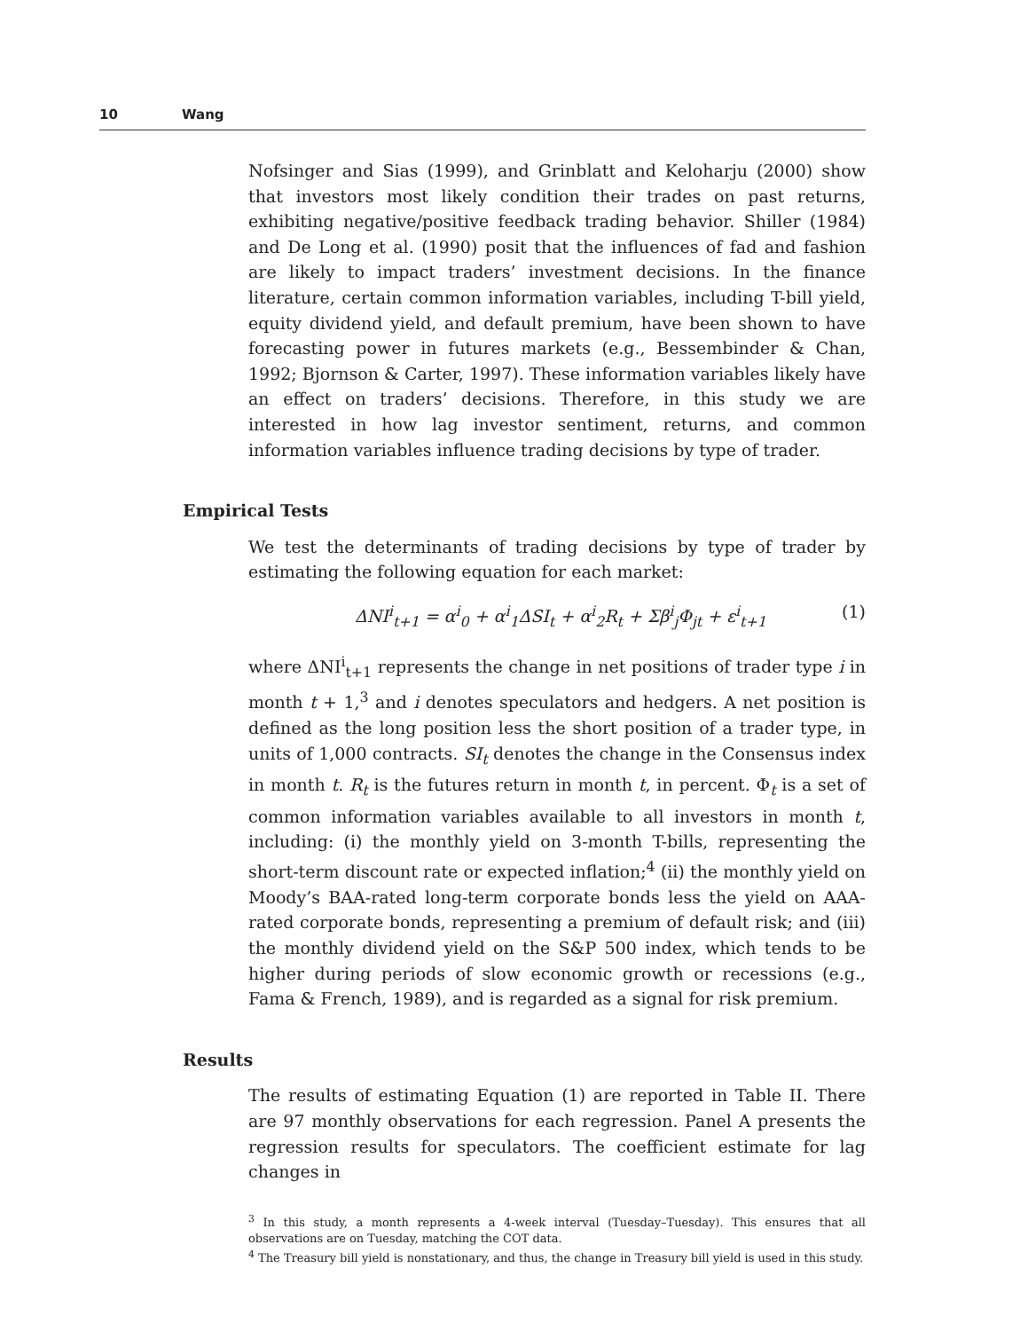10 Wang
Nofsinger and Sias (1999), and Grinblatt and Keloharju (2000) show that investors most likely condition their trades on past returns, exhibiting negative/positive feedback trading behavior. Shiller (1984) and De Long et al. (1990) posit that the influences of fad and fashion are likely to impact traders’ investment decisions. In the finance literature, certain common information variables, including T-bill yield, equity dividend yield, and default premium, have been shown to have forecasting power in futures markets (e.g., Bessembinder & Chan, 1992; Bjornson & Carter, 1997). These information variables likely have an effect on traders’ decisions. Therefore, in this study we are interested in how lag investor sentiment, returns, and common information variables influence trading decisions by type of trader.
Empirical Tests
We test the determinants of trading decisions by type of trader by estimating the following equation for each market:
ΔNI<sup>i</sup><sub>t+1</sub> = α<sup>i</sup><sub>0</sub> + α<sup>i</sup><sub>1</sub>ΔSI<sub>t</sub> + α<sup>i</sup><sub>2</sub>R<sub>t</sub> + Σβ<sup>i</sup><sub>j</sub>Φ<sub>jt</sub> + ε<sup>i</sup><sub>t+1</sub> (1)
where ΔNI<sup>i</sup><sub>t+1</sub> represents the change in net positions of trader type i in month t + 1,<sup>3</sup> and i denotes speculators and hedgers. A net position is defined as the long position less the short position of a trader type, in units of 1,000 contracts. SI<sub>t</sub> denotes the change in the Consensus index in month t. R<sub>t</sub> is the futures return in month t, in percent. Φ<sub>t</sub> is a set of common information variables available to all investors in month t, including: (i) the monthly yield on 3-month T-bills, representing the short-term discount rate or expected inflation;<sup>4</sup> (ii) the monthly yield on Moody’s BAA-rated long-term corporate bonds less the yield on AAA-rated corporate bonds, representing a premium of default risk; and (iii) the monthly dividend yield on the S&P 500 index, which tends to be higher during periods of slow economic growth or recessions (e.g., Fama & French, 1989), and is regarded as a signal for risk premium.
Results
The results of estimating Equation (1) are reported in Table II. There are 97 monthly observations for each regression. Panel A presents the regression results for speculators. The coefficient estimate for lag changes in
<sup>3</sup> In this study, a month represents a 4-week interval (Tuesday–Tuesday). This ensures that all observations are on Tuesday, matching the COT data.
<sup>4</sup> The Treasury bill yield is nonstationary, and thus, the change in Treasury bill yield is used in this study.